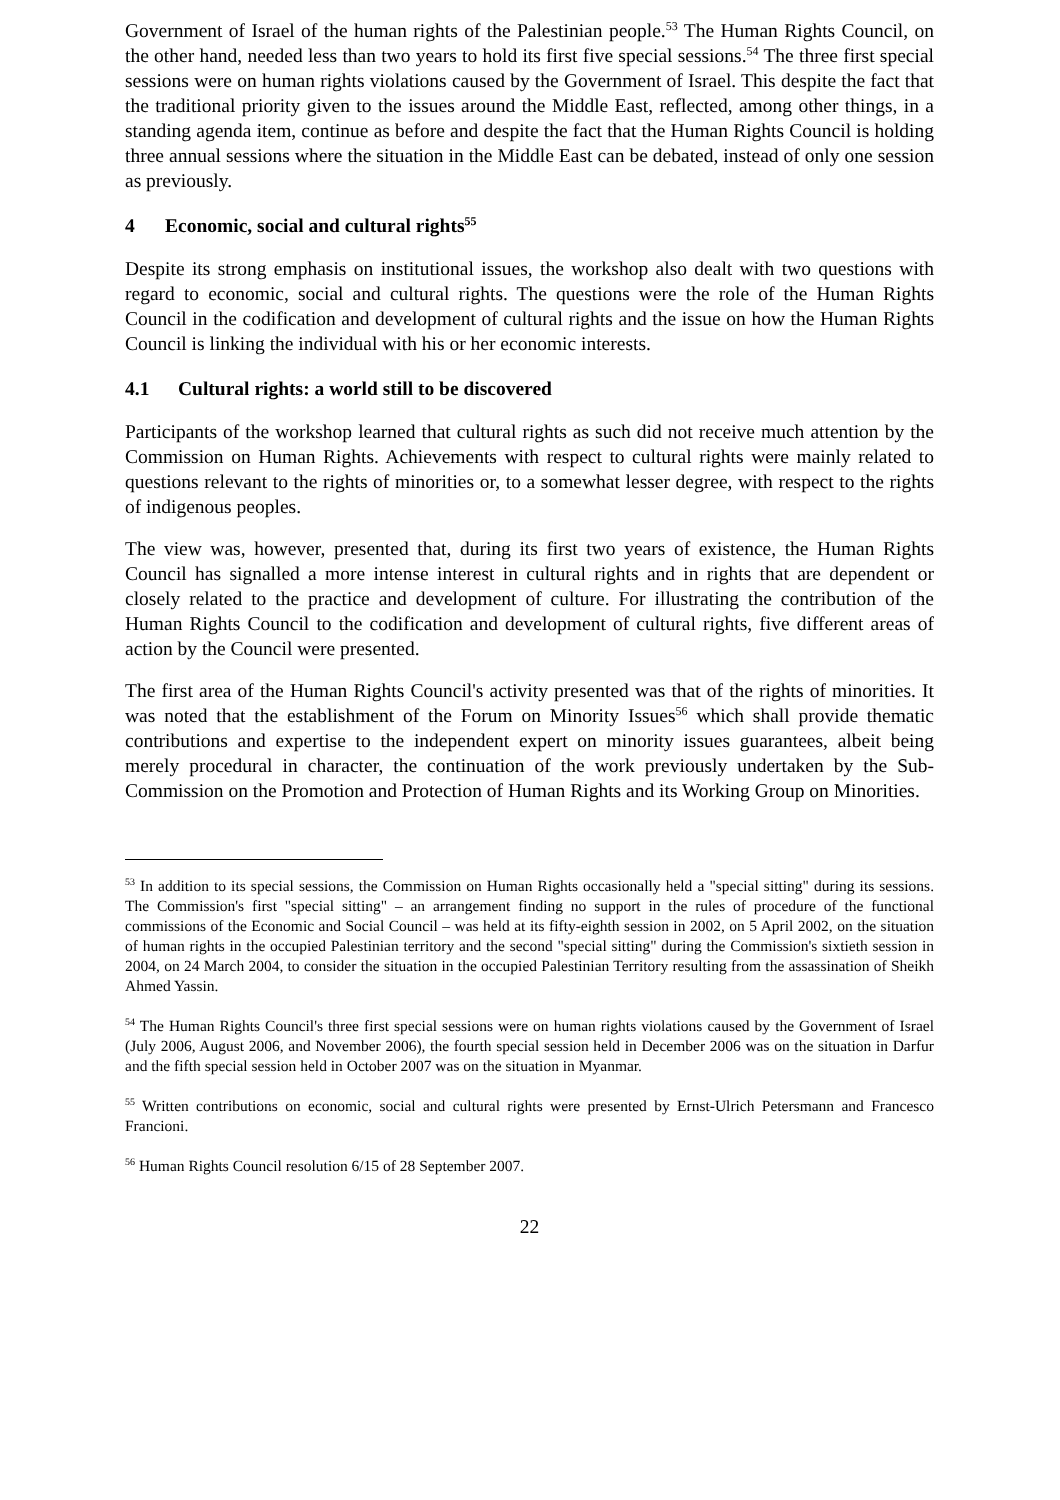Government of Israel of the human rights of the Palestinian people.<sup>53</sup> The Human Rights Council, on the other hand, needed less than two years to hold its first five special sessions.<sup>54</sup> The three first special sessions were on human rights violations caused by the Government of Israel. This despite the fact that the traditional priority given to the issues around the Middle East, reflected, among other things, in a standing agenda item, continue as before and despite the fact that the Human Rights Council is holding three annual sessions where the situation in the Middle East can be debated, instead of only one session as previously.
4 Economic, social and cultural rights<sup>55</sup>
Despite its strong emphasis on institutional issues, the workshop also dealt with two questions with regard to economic, social and cultural rights. The questions were the role of the Human Rights Council in the codification and development of cultural rights and the issue on how the Human Rights Council is linking the individual with his or her economic interests.
4.1 Cultural rights: a world still to be discovered
Participants of the workshop learned that cultural rights as such did not receive much attention by the Commission on Human Rights. Achievements with respect to cultural rights were mainly related to questions relevant to the rights of minorities or, to a somewhat lesser degree, with respect to the rights of indigenous peoples.
The view was, however, presented that, during its first two years of existence, the Human Rights Council has signalled a more intense interest in cultural rights and in rights that are dependent or closely related to the practice and development of culture. For illustrating the contribution of the Human Rights Council to the codification and development of cultural rights, five different areas of action by the Council were presented.
The first area of the Human Rights Council's activity presented was that of the rights of minorities. It was noted that the establishment of the Forum on Minority Issues<sup>56</sup> which shall provide thematic contributions and expertise to the independent expert on minority issues guarantees, albeit being merely procedural in character, the continuation of the work previously undertaken by the Sub-Commission on the Promotion and Protection of Human Rights and its Working Group on Minorities.
<sup>53</sup> In addition to its special sessions, the Commission on Human Rights occasionally held a "special sitting" during its sessions. The Commission's first "special sitting" – an arrangement finding no support in the rules of procedure of the functional commissions of the Economic and Social Council – was held at its fifty-eighth session in 2002, on 5 April 2002, on the situation of human rights in the occupied Palestinian territory and the second "special sitting" during the Commission's sixtieth session in 2004, on 24 March 2004, to consider the situation in the occupied Palestinian Territory resulting from the assassination of Sheikh Ahmed Yassin.
<sup>54</sup> The Human Rights Council's three first special sessions were on human rights violations caused by the Government of Israel (July 2006, August 2006, and November 2006), the fourth special session held in December 2006 was on the situation in Darfur and the fifth special session held in October 2007 was on the situation in Myanmar.
<sup>55</sup> Written contributions on economic, social and cultural rights were presented by Ernst-Ulrich Petersmann and Francesco Francioni.
<sup>56</sup> Human Rights Council resolution 6/15 of 28 September 2007.
22